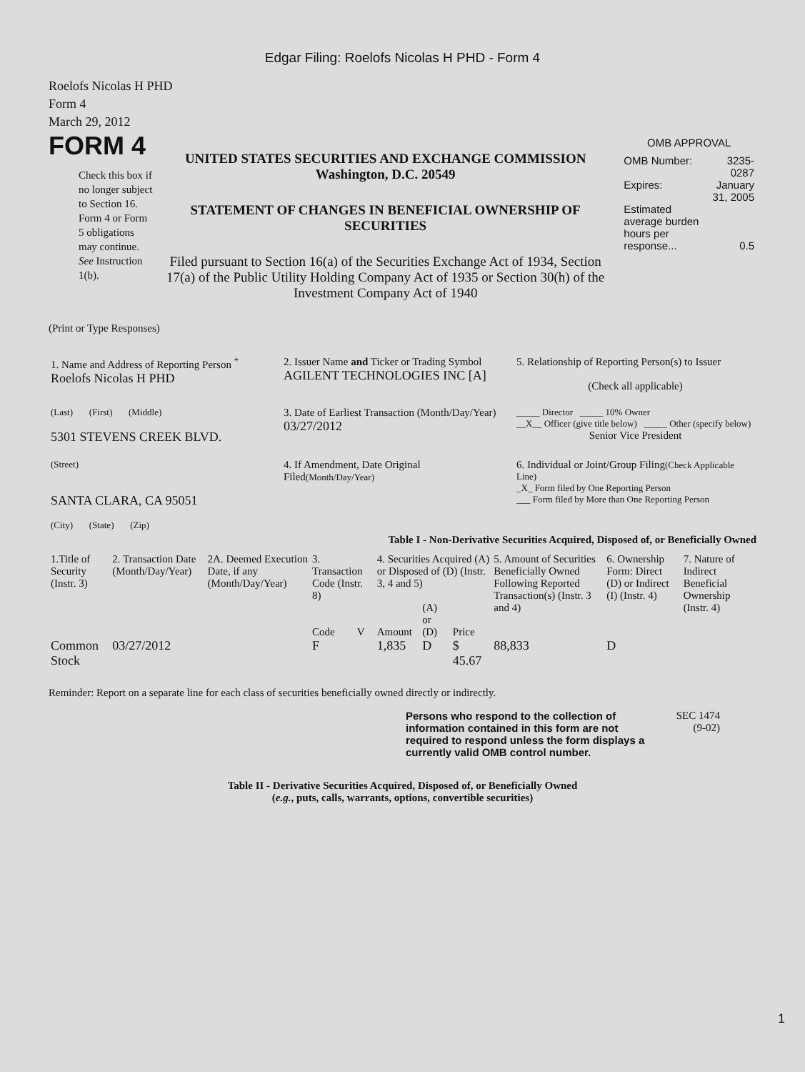Edgar Filing: Roelofs Nicolas H PHD - Form 4
Roelofs Nicolas H PHD
Form 4
March 29, 2012
FORM 4
Check this box if no longer subject to Section 16. Form 4 or Form 5 obligations may continue. See Instruction 1(b).
UNITED STATES SECURITIES AND EXCHANGE COMMISSION
Washington, D.C. 20549
STATEMENT OF CHANGES IN BENEFICIAL OWNERSHIP OF SECURITIES
Filed pursuant to Section 16(a) of the Securities Exchange Act of 1934, Section 17(a) of the Public Utility Holding Company Act of 1935 or Section 30(h) of the Investment Company Act of 1940
OMB APPROVAL
| OMB Number: | 3235-0287 |
| Expires: | January 31, 2005 |
| Estimated average burden hours per response... | 0.5 |
(Print or Type Responses)
| 1. Name and Address of Reporting Person <sup>*</sup> Roelofs Nicolas H PHD | 2. Issuer Name and Ticker or Trading Symbol AGILENT TECHNOLOGIES INC [A] | 5. Relationship of Reporting Person(s) to Issuer (Check all applicable) |
| (Last) (First) (Middle) 5301 STEVENS CREEK BLVD. | 3. Date of Earliest Transaction (Month/Day/Year) 03/27/2012 | _____ Director _____ 10% Owner __X__ Officer (give title below) _____ Other (specify below) Senior Vice President |
| (Street) SANTA CLARA, CA 95051 (City) (State) (Zip) | 4. If Amendment, Date Original Filed (Month/Day/Year) | 6. Individual or Joint/Group Filing (Check Applicable Line) _X_ Form filed by One Reporting Person ___ Form filed by More than One Reporting Person |
Table I - Non-Derivative Securities Acquired, Disposed of, or Beneficially Owned
| 1.Title of Security (Instr. 3) | 2. Transaction Date (Month/Day/Year) | 2A. Deemed Execution Date, if any (Month/Day/Year) | 3. Transaction Code (Instr. 8) | | 4. Securities Acquired (A) or Disposed of (D) (Instr. 3, 4 and 5) | | | 5. Amount of Securities Beneficially Owned Following Reported Transaction(s) (Instr. 3 and 4) | 6. Ownership Form: Direct (D) or Indirect (I) (Instr. 4) | 7. Nature of Indirect Beneficial Ownership (Instr. 4) |
| --- | --- | --- | --- | --- | --- | --- | --- | --- | --- | --- |
| | | | Code | V | Amount | (A) or (D) | Price | | | |
| Common Stock | 03/27/2012 | | F | | 1,835 | D | $ 45.67 | 88,833 | D | |
Reminder: Report on a separate line for each class of securities beneficially owned directly or indirectly.
Persons who respond to the collection of information contained in this form are not required to respond unless the form displays a currently valid OMB control number.
SEC 1474
(9-02)
Table II - Derivative Securities Acquired, Disposed of, or Beneficially Owned
(e.g., puts, calls, warrants, options, convertible securities)
1